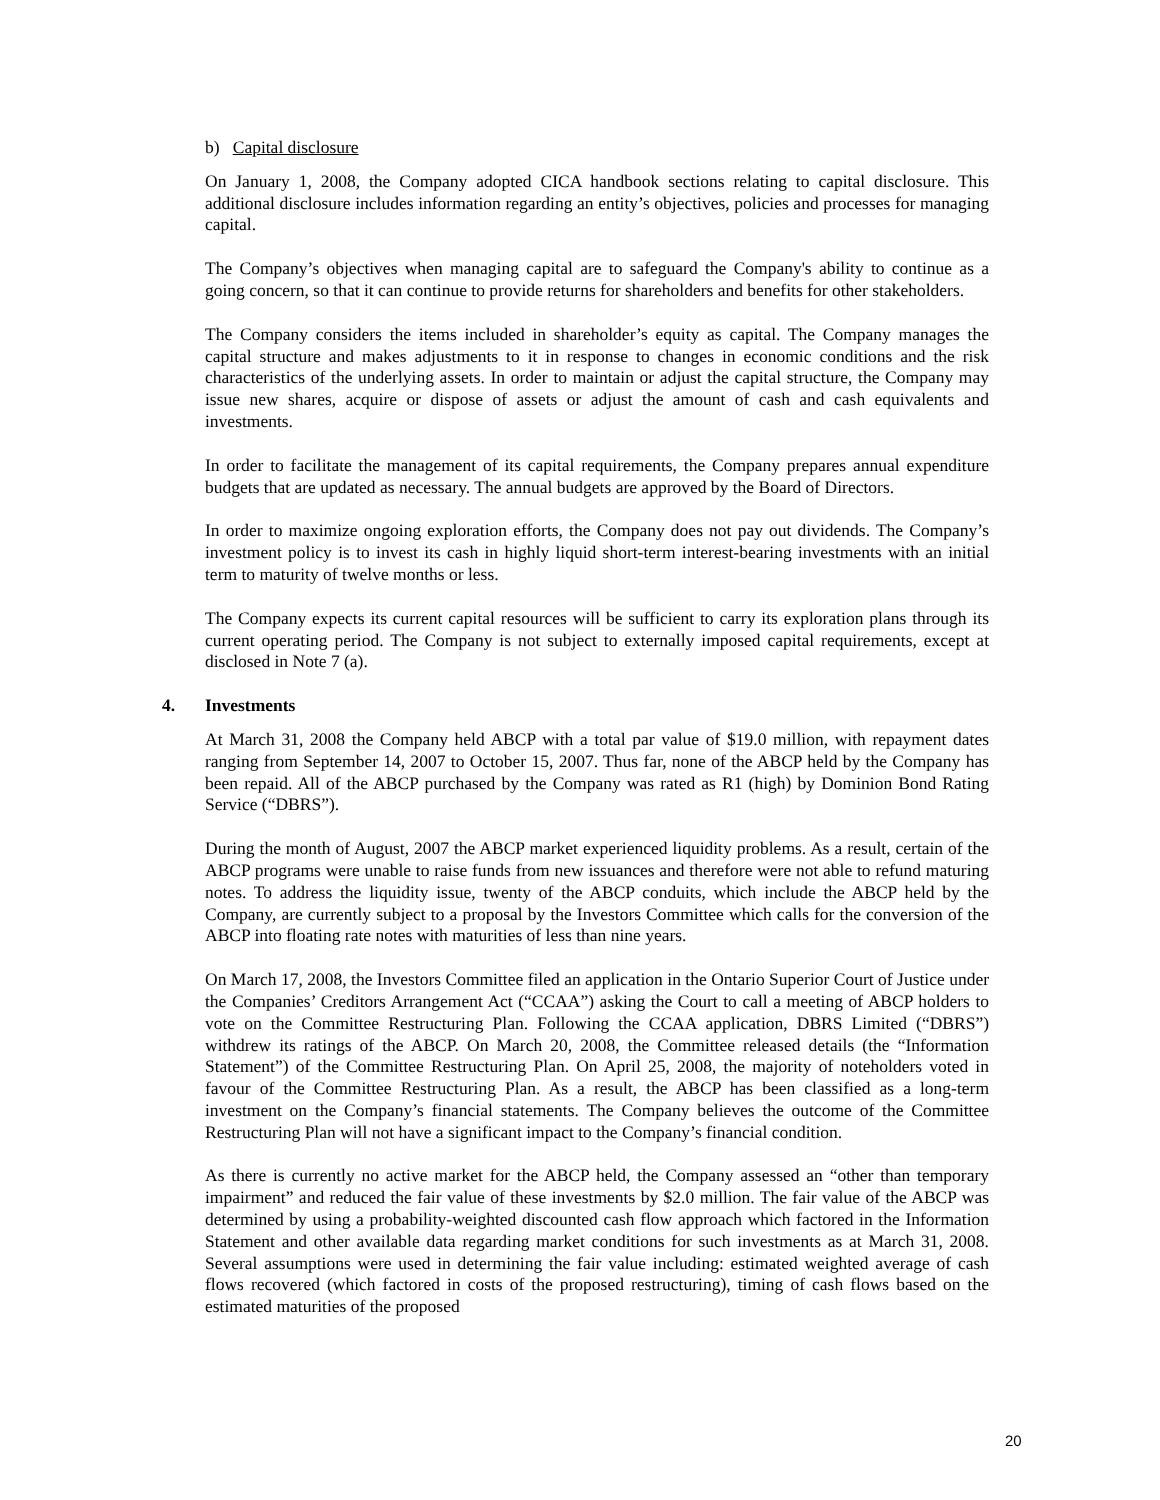b) Capital disclosure
On January 1, 2008, the Company adopted CICA handbook sections relating to capital disclosure. This additional disclosure includes information regarding an entity’s objectives, policies and processes for managing capital.
The Company’s objectives when managing capital are to safeguard the Company's ability to continue as a going concern, so that it can continue to provide returns for shareholders and benefits for other stakeholders.
The Company considers the items included in shareholder’s equity as capital. The Company manages the capital structure and makes adjustments to it in response to changes in economic conditions and the risk characteristics of the underlying assets. In order to maintain or adjust the capital structure, the Company may issue new shares, acquire or dispose of assets or adjust the amount of cash and cash equivalents and investments.
In order to facilitate the management of its capital requirements, the Company prepares annual expenditure budgets that are updated as necessary. The annual budgets are approved by the Board of Directors.
In order to maximize ongoing exploration efforts, the Company does not pay out dividends. The Company’s investment policy is to invest its cash in highly liquid short-term interest-bearing investments with an initial term to maturity of twelve months or less.
The Company expects its current capital resources will be sufficient to carry its exploration plans through its current operating period. The Company is not subject to externally imposed capital requirements, except at disclosed in Note 7 (a).
4. Investments
At March 31, 2008 the Company held ABCP with a total par value of $19.0 million, with repayment dates ranging from September 14, 2007 to October 15, 2007. Thus far, none of the ABCP held by the Company has been repaid. All of the ABCP purchased by the Company was rated as R1 (high) by Dominion Bond Rating Service (“DBRS”).
During the month of August, 2007 the ABCP market experienced liquidity problems. As a result, certain of the ABCP programs were unable to raise funds from new issuances and therefore were not able to refund maturing notes. To address the liquidity issue, twenty of the ABCP conduits, which include the ABCP held by the Company, are currently subject to a proposal by the Investors Committee which calls for the conversion of the ABCP into floating rate notes with maturities of less than nine years.
On March 17, 2008, the Investors Committee filed an application in the Ontario Superior Court of Justice under the Companies’ Creditors Arrangement Act (“CCAA”) asking the Court to call a meeting of ABCP holders to vote on the Committee Restructuring Plan. Following the CCAA application, DBRS Limited (“DBRS”) withdrew its ratings of the ABCP. On March 20, 2008, the Committee released details (the “Information Statement”) of the Committee Restructuring Plan. On April 25, 2008, the majority of noteholders voted in favour of the Committee Restructuring Plan. As a result, the ABCP has been classified as a long-term investment on the Company’s financial statements. The Company believes the outcome of the Committee Restructuring Plan will not have a significant impact to the Company’s financial condition.
As there is currently no active market for the ABCP held, the Company assessed an “other than temporary impairment” and reduced the fair value of these investments by $2.0 million. The fair value of the ABCP was determined by using a probability-weighted discounted cash flow approach which factored in the Information Statement and other available data regarding market conditions for such investments as at March 31, 2008. Several assumptions were used in determining the fair value including: estimated weighted average of cash flows recovered (which factored in costs of the proposed restructuring), timing of cash flows based on the estimated maturities of the proposed
20